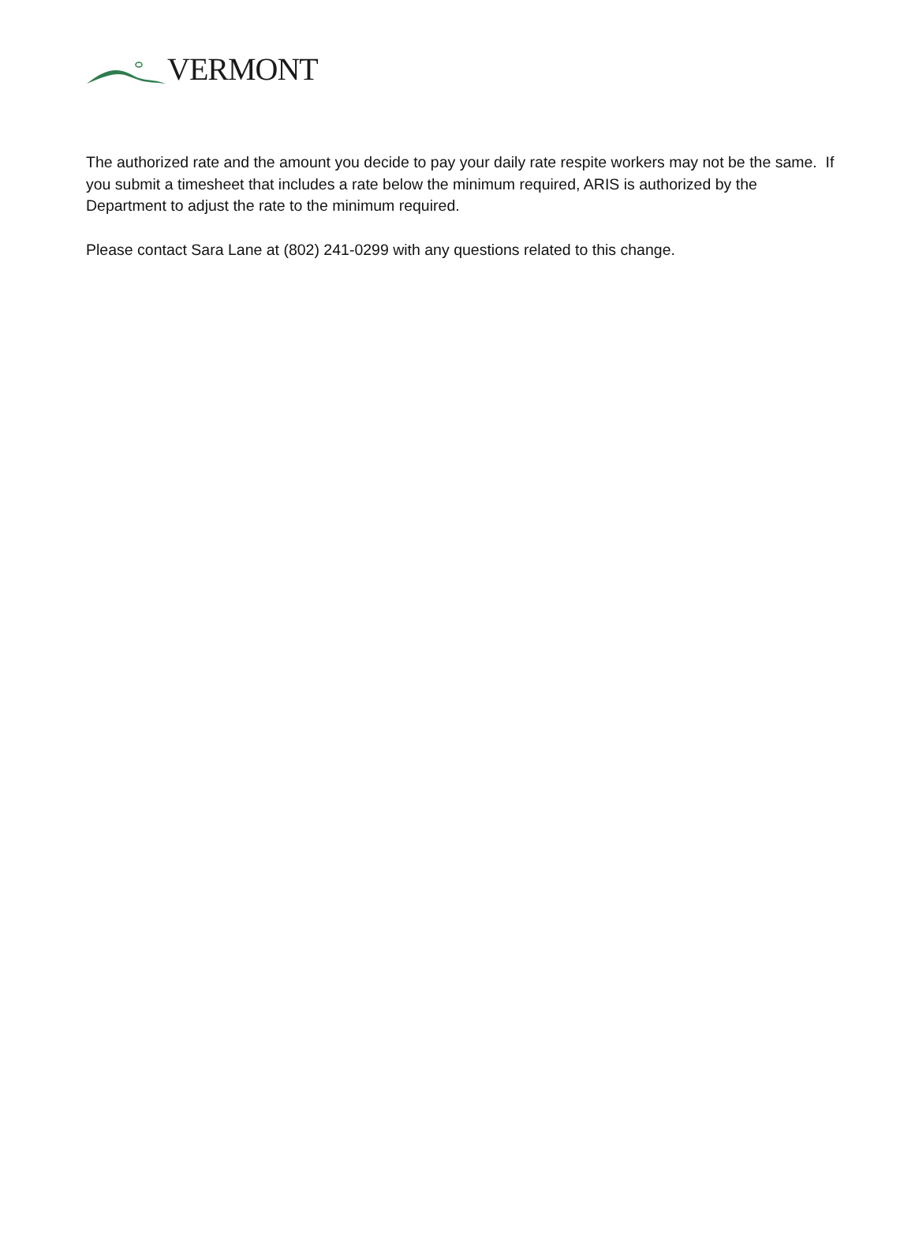VERMONT
The authorized rate and the amount you decide to pay your daily rate respite workers may not be the same. If you submit a timesheet that includes a rate below the minimum required, ARIS is authorized by the Department to adjust the rate to the minimum required.
Please contact Sara Lane at (802) 241-0299 with any questions related to this change.